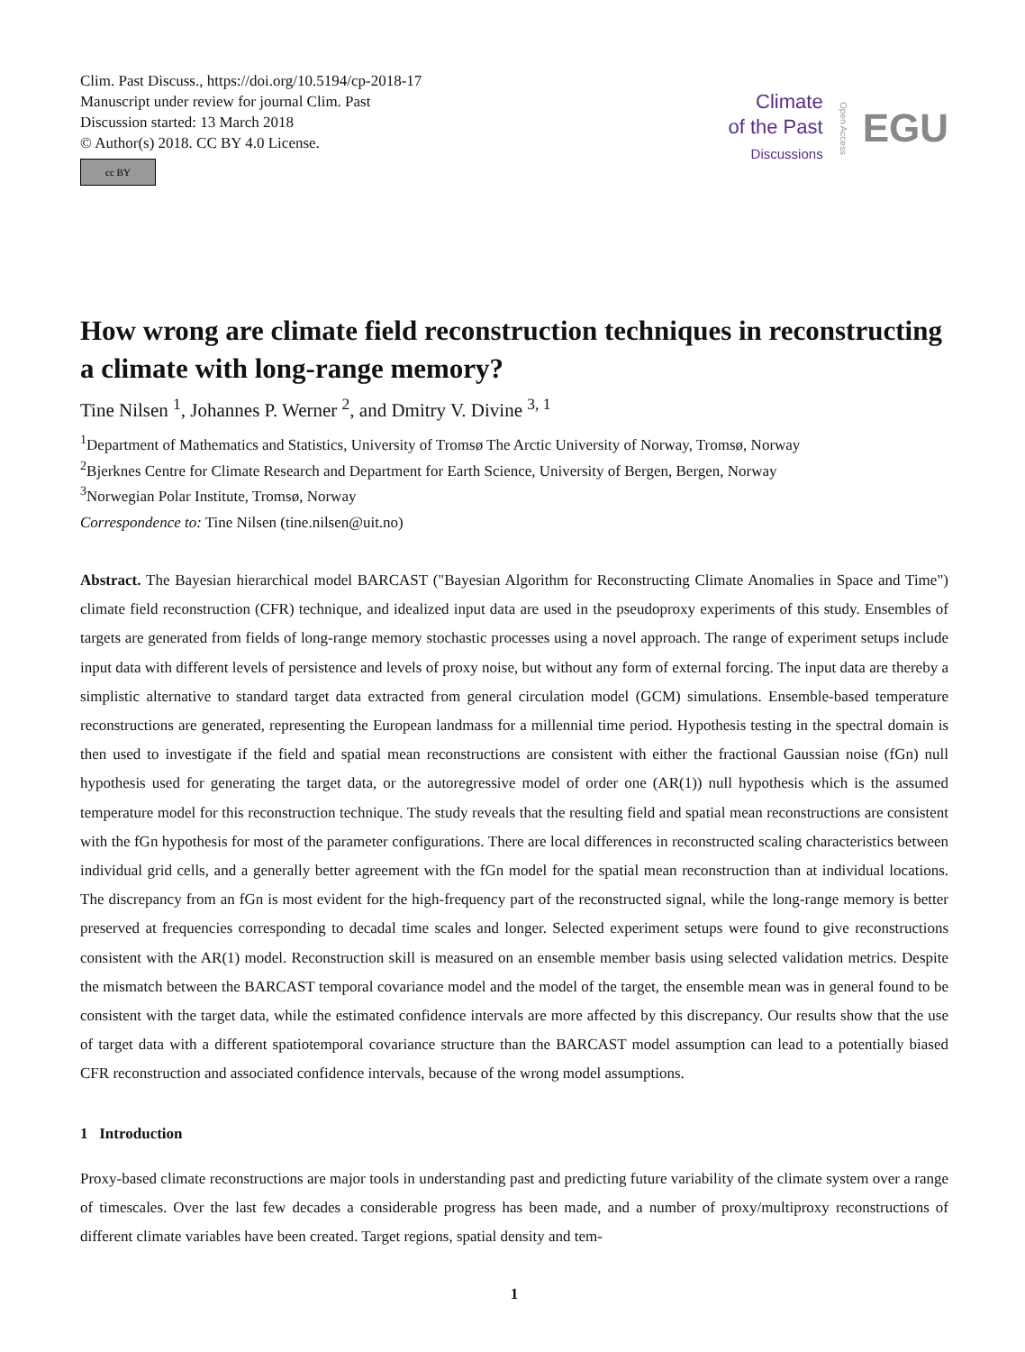Clim. Past Discuss., https://doi.org/10.5194/cp-2018-17
Manuscript under review for journal Clim. Past
Discussion started: 13 March 2018
© Author(s) 2018. CC BY 4.0 License.
cc BY
Climate
of the Past
Discussions
Open Access EGU
How wrong are climate field reconstruction techniques in reconstructing a climate with long-range memory?
Tine Nilsen <sup>1</sup>, Johannes P. Werner <sup>2</sup>, and Dmitry V. Divine <sup>3, 1</sup>
<sup>1</sup> Department of Mathematics and Statistics, University of Tromsø The Arctic University of Norway, Tromsø, Norway
<sup>2</sup> Bjerknes Centre for Climate Research and Department for Earth Science, University of Bergen, Bergen, Norway
<sup>3</sup> Norwegian Polar Institute, Tromsø, Norway
Correspondence to: Tine Nilsen (tine.nilsen@uit.no)
Abstract. The Bayesian hierarchical model BARCAST ("Bayesian Algorithm for Reconstructing Climate Anomalies in Space and Time") climate field reconstruction (CFR) technique, and idealized input data are used in the pseudoproxy experiments of this study. Ensembles of targets are generated from fields of long-range memory stochastic processes using a novel approach. The range of experiment setups include input data with different levels of persistence and levels of proxy noise, but without any form of external forcing. The input data are thereby a simplistic alternative to standard target data extracted from general circulation model (GCM) simulations. Ensemble-based temperature reconstructions are generated, representing the European landmass for a millennial time period. Hypothesis testing in the spectral domain is then used to investigate if the field and spatial mean reconstructions are consistent with either the fractional Gaussian noise (fGn) null hypothesis used for generating the target data, or the autoregressive model of order one (AR(1)) null hypothesis which is the assumed temperature model for this reconstruction technique. The study reveals that the resulting field and spatial mean reconstructions are consistent with the fGn hypothesis for most of the parameter configurations. There are local differences in reconstructed scaling characteristics between individual grid cells, and a generally better agreement with the fGn model for the spatial mean reconstruction than at individual locations. The discrepancy from an fGn is most evident for the high-frequency part of the reconstructed signal, while the long-range memory is better preserved at frequencies corresponding to decadal time scales and longer. Selected experiment setups were found to give reconstructions consistent with the AR(1) model. Reconstruction skill is measured on an ensemble member basis using selected validation metrics. Despite the mismatch between the BARCAST temporal covariance model and the model of the target, the ensemble mean was in general found to be consistent with the target data, while the estimated confidence intervals are more affected by this discrepancy. Our results show that the use of target data with a different spatiotemporal covariance structure than the BARCAST model assumption can lead to a potentially biased CFR reconstruction and associated confidence intervals, because of the wrong model assumptions.
1 Introduction
Proxy-based climate reconstructions are major tools in understanding past and predicting future variability of the climate system over a range of timescales. Over the last few decades a considerable progress has been made, and a number of proxy/multiproxy reconstructions of different climate variables have been created. Target regions, spatial density and tem-
1